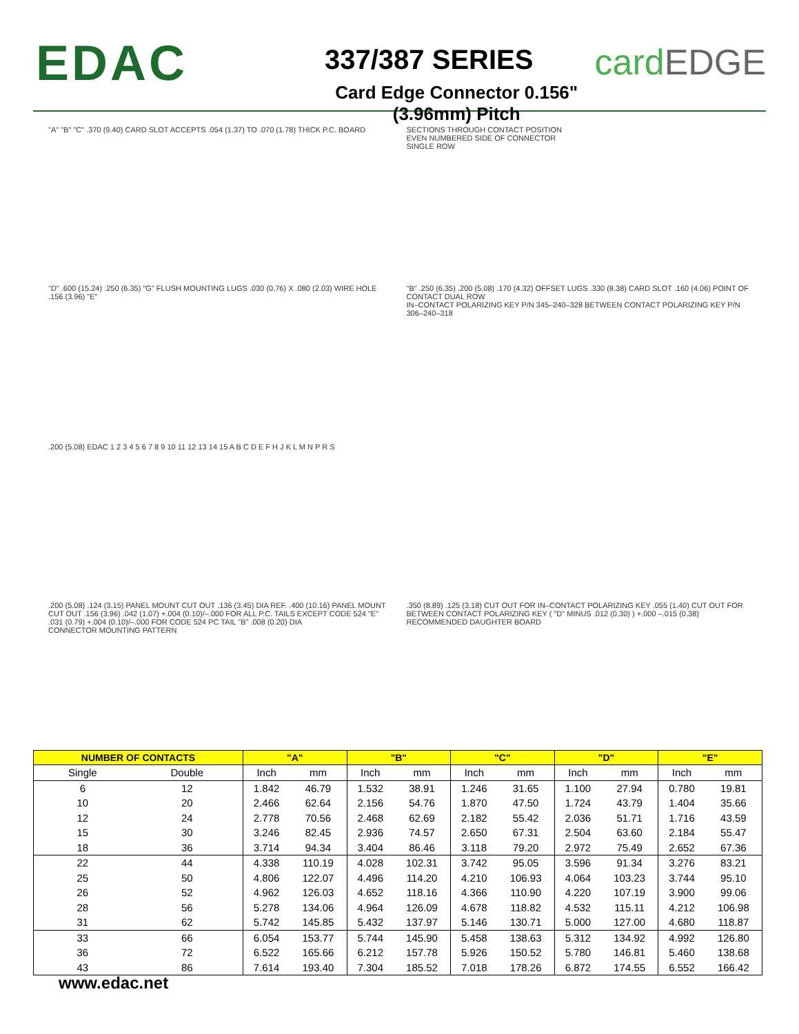EDAC
337/387 SERIES
Card Edge Connector 0.156" (3.96mm) Pitch
cardEDGE
"A" "B" "C" .370 (9.40) CARD SLOT ACCEPTS .054 (1.37) TO .070 (1.78) THICK P.C. BOARD
SECTIONS THROUGH CONTACT POSITION
EVEN NUMBERED SIDE OF CONNECTOR
SINGLE ROW
"D" .600 (15.24) .250 (6.35) "G" FLUSH MOUNTING LUGS .030 (0.76) X .080 (2.03) WIRE HOLE .156 (3.96) "E"
"B" .250 (6.35) .200 (5.08) .170 (4.32) OFFSET LUGS .330 (8.38) CARD SLOT .160 (4.06) POINT OF CONTACT DUAL ROW
IN–CONTACT POLARIZING KEY P/N 345–240–328 BETWEEN CONTACT POLARIZING KEY P/N 306–240–318
.200 (5.08) EDAC 1 2 3 4 5 6 7 8 9 10 11 12 13 14 15 A B C D E F H J K L M N P R S
.200 (5.08) .124 (3.15) PANEL MOUNT CUT OUT .136 (3.45) DIA REF. .400 (10.16) PANEL MOUNT CUT OUT .156 (3.96) .042 (1.07) +.004 (0.10)/–.000 FOR ALL P.C. TAILS EXCEPT CODE 524 "E" .031 (0.79) +.004 (0.10)/–.000 FOR CODE 524 PC TAIL "B" .008 (0.20) DIA
CONNECTOR MOUNTING PATTERN
.350 (8.89) .125 (3.18) CUT OUT FOR IN–CONTACT POLARIZING KEY .055 (1.40) CUT OUT FOR BETWEEN CONTACT POLARIZING KEY ( "D" MINUS .012 (0.30) ) +.000 –.015 (0.38)
RECOMMENDED DAUGHTER BOARD
| NUMBER OF CONTACTS | | "A" | | "B" | | "C" | | "D" | | "E" | |
| --- | --- | --- | --- | --- | --- | --- | --- | --- | --- | --- | --- |
| Single | Double | Inch | mm | Inch | mm | Inch | mm | Inch | mm | Inch | mm |
| 6 | 12 | 1.842 | 46.79 | 1.532 | 38.91 | 1.246 | 31.65 | 1.100 | 27.94 | 0.780 | 19.81 |
| 10 | 20 | 2.466 | 62.64 | 2.156 | 54.76 | 1.870 | 47.50 | 1.724 | 43.79 | 1.404 | 35.66 |
| 12 | 24 | 2.778 | 70.56 | 2.468 | 62.69 | 2.182 | 55.42 | 2.036 | 51.71 | 1.716 | 43.59 |
| 15 | 30 | 3.246 | 82.45 | 2.936 | 74.57 | 2.650 | 67.31 | 2.504 | 63.60 | 2.184 | 55.47 |
| 18 | 36 | 3.714 | 94.34 | 3.404 | 86.46 | 3.118 | 79.20 | 2.972 | 75.49 | 2.652 | 67.36 |
| 22 | 44 | 4.338 | 110.19 | 4.028 | 102.31 | 3.742 | 95.05 | 3.596 | 91.34 | 3.276 | 83.21 |
| 25 | 50 | 4.806 | 122.07 | 4.496 | 114.20 | 4.210 | 106.93 | 4.064 | 103.23 | 3.744 | 95.10 |
| 26 | 52 | 4.962 | 126.03 | 4.652 | 118.16 | 4.366 | 110.90 | 4.220 | 107.19 | 3.900 | 99.06 |
| 28 | 56 | 5.278 | 134.06 | 4.964 | 126.09 | 4.678 | 118.82 | 4.532 | 115.11 | 4.212 | 106.98 |
| 31 | 62 | 5.742 | 145.85 | 5.432 | 137.97 | 5.146 | 130.71 | 5.000 | 127.00 | 4.680 | 118.87 |
| 33 | 66 | 6.054 | 153.77 | 5.744 | 145.90 | 5.458 | 138.63 | 5.312 | 134.92 | 4.992 | 126.80 |
| 36 | 72 | 6.522 | 165.66 | 6.212 | 157.78 | 5.926 | 150.52 | 5.780 | 146.81 | 5.460 | 138.68 |
| 43 | 86 | 7.614 | 193.40 | 7.304 | 185.52 | 7.018 | 178.26 | 6.872 | 174.55 | 6.552 | 166.42 |
www.edac.net